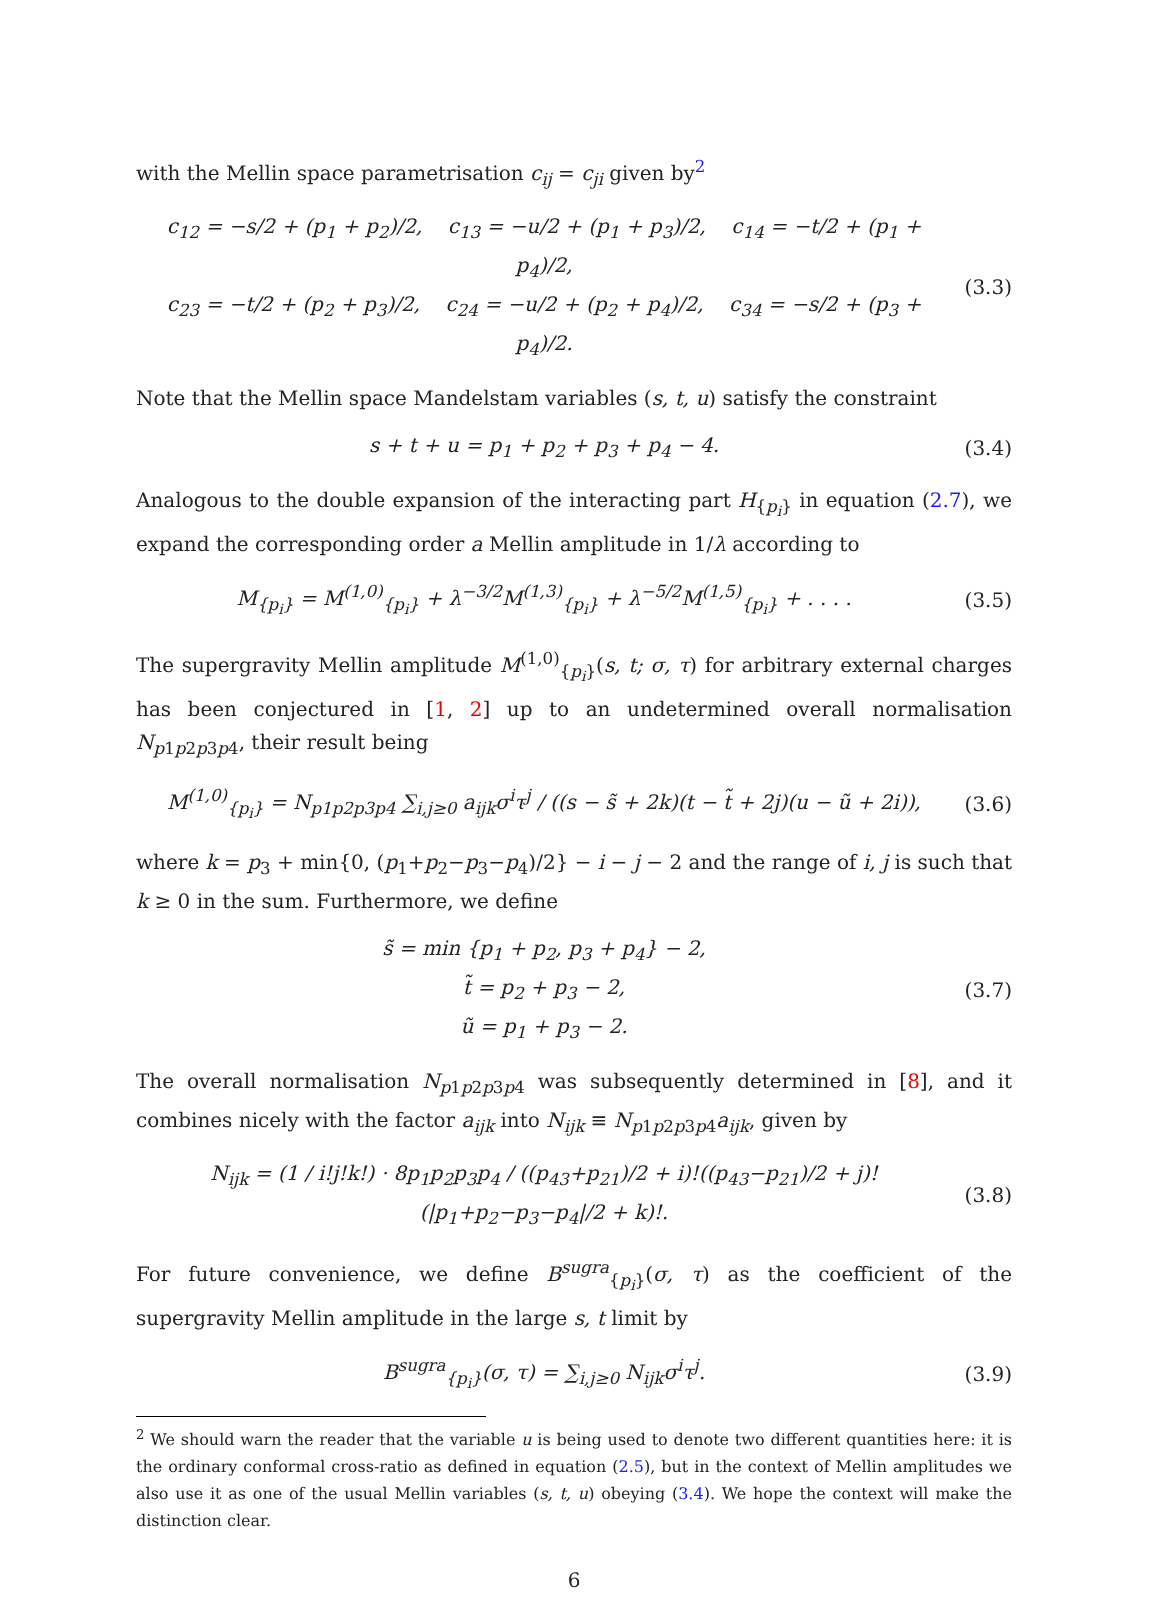with the Mellin space parametrisation c<sub>ij</sub> = c<sub>ji</sub> given by<sup>2</sup>
c<sub>12</sub> = −s/2 + (p<sub>1</sub> + p<sub>2</sub>)/2, c<sub>13</sub> = −u/2 + (p<sub>1</sub> + p<sub>3</sub>)/2, c<sub>14</sub> = −t/2 + (p<sub>1</sub> + p<sub>4</sub>)/2,
c<sub>23</sub> = −t/2 + (p<sub>2</sub> + p<sub>3</sub>)/2, c<sub>24</sub> = −u/2 + (p<sub>2</sub> + p<sub>4</sub>)/2, c<sub>34</sub> = −s/2 + (p<sub>3</sub> + p<sub>4</sub>)/2.
(3.3)
Note that the Mellin space Mandelstam variables (s, t, u) satisfy the constraint
s + t + u = p<sub>1</sub> + p<sub>2</sub> + p<sub>3</sub> + p<sub>4</sub> − 4.
(3.4)
Analogous to the double expansion of the interacting part H<sub>{p<sub>i</sub>}</sub> in equation (2.7), we expand the corresponding order a Mellin amplitude in 1/λ according to
M<sub>{p<sub>i</sub>}</sub> = M<sup>(1,0)</sup><sub>{p<sub>i</sub>}</sub> + λ<sup>−3/2</sup>M<sup>(1,3)</sup><sub>{p<sub>i</sub>}</sub> + λ<sup>−5/2</sup>M<sup>(1,5)</sup><sub>{p<sub>i</sub>}</sub> + . . . .
(3.5)
The supergravity Mellin amplitude M<sup>(1,0)</sup><sub>{p<sub>i</sub>}</sub>(s, t; σ, τ) for arbitrary external charges has been conjectured in [1, 2] up to an undetermined overall normalisation N<sub>p1p2p3p4</sub>, their result being
M<sup>(1,0)</sup><sub>{p<sub>i</sub>}</sub> = N<sub>p1p2p3p4</sub> ∑<sub>i,j≥0</sub> a<sub>ijk</sub>σ<sup>i</sup>τ<sup>j</sup> / ((s − s̃ + 2k)(t − t̃ + 2j)(u − ũ + 2i)),
(3.6)
where k = p<sub>3</sub> + min{0, (p<sub>1</sub>+p<sub>2</sub>−p<sub>3</sub>−p<sub>4</sub>)/2} − i − j − 2 and the range of i, j is such that k ≥ 0 in the sum. Furthermore, we define
s̃ = min {p<sub>1</sub> + p<sub>2</sub>, p<sub>3</sub> + p<sub>4</sub>} − 2,
t̃ = p<sub>2</sub> + p<sub>3</sub> − 2,
ũ = p<sub>1</sub> + p<sub>3</sub> − 2.
(3.7)
The overall normalisation N<sub>p1p2p3p4</sub> was subsequently determined in [8], and it combines nicely with the factor a<sub>ijk</sub> into N<sub>ijk</sub> ≡ N<sub>p1p2p3p4</sub>a<sub>ijk</sub>, given by
N<sub>ijk</sub> = (1 / i!j!k!) · 8p<sub>1</sub>p<sub>2</sub>p<sub>3</sub>p<sub>4</sub> / ((p<sub>43</sub>+p<sub>21</sub>)/2 + i)!((p<sub>43</sub>−p<sub>21</sub>)/2 + j)!(|p<sub>1</sub>+p<sub>2</sub>−p<sub>3</sub>−p<sub>4</sub>|/2 + k)!.
(3.8)
For future convenience, we define B<sup>sugra</sup><sub>{p<sub>i</sub>}</sub>(σ, τ) as the coefficient of the supergravity Mellin amplitude in the large s, t limit by
B<sup>sugra</sup><sub>{p<sub>i</sub>}</sub>(σ, τ) = ∑<sub>i,j≥0</sub> N<sub>ijk</sub>σ<sup>i</sup>τ<sup>j</sup>.
(3.9)
<sup>2</sup> We should warn the reader that the variable u is being used to denote two different quantities here: it is the ordinary conformal cross-ratio as defined in equation (2.5), but in the context of Mellin amplitudes we also use it as one of the usual Mellin variables (s, t, u) obeying (3.4). We hope the context will make the distinction clear.
6